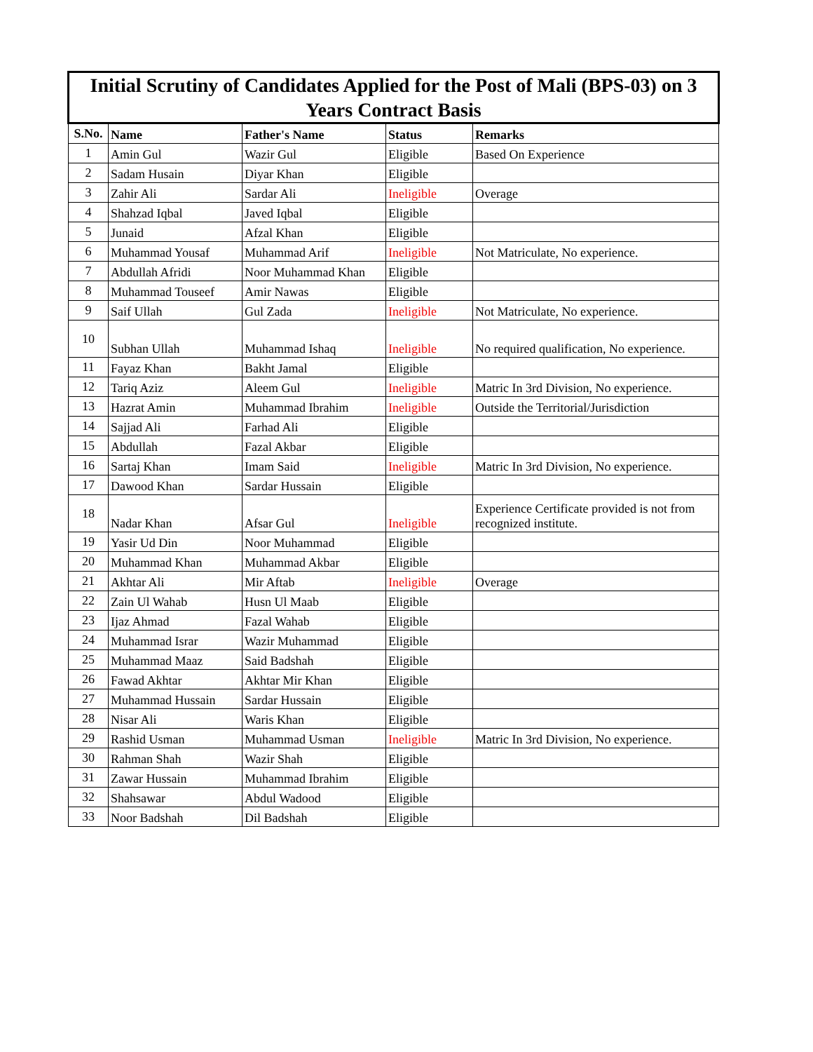| Initial Scrutiny of Candidates Applied for the Post of Mali (BPS-03) on 3 Years Contract Basis | | | | |
| --- | --- | --- | --- | --- |
| S.No. | Name | Father's Name | Status | Remarks |
| 1 | Amin Gul | Wazir Gul | Eligible | Based On Experience |
| 2 | Sadam Husain | Diyar Khan | Eligible | |
| 3 | Zahir Ali | Sardar Ali | Ineligible | Overage |
| 4 | Shahzad Iqbal | Javed Iqbal | Eligible | |
| 5 | Junaid | Afzal Khan | Eligible | |
| 6 | Muhammad Yousaf | Muhammad Arif | Ineligible | Not Matriculate, No experience. |
| 7 | Abdullah Afridi | Noor Muhammad Khan | Eligible | |
| 8 | Muhammad Touseef | Amir Nawas | Eligible | |
| 9 | Saif Ullah | Gul Zada | Ineligible | Not Matriculate, No experience. |
| 10 | Subhan Ullah | Muhammad Ishaq | Ineligible | No required qualification, No experience. |
| 11 | Fayaz Khan | Bakht Jamal | Eligible | |
| 12 | Tariq Aziz | Aleem Gul | Ineligible | Matric In 3rd Division, No experience. |
| 13 | Hazrat Amin | Muhammad Ibrahim | Ineligible | Outside the Territorial/Jurisdiction |
| 14 | Sajjad Ali | Farhad Ali | Eligible | |
| 15 | Abdullah | Fazal Akbar | Eligible | |
| 16 | Sartaj Khan | Imam Said | Ineligible | Matric In 3rd Division, No experience. |
| 17 | Dawood Khan | Sardar Hussain | Eligible | |
| 18 | Nadar Khan | Afsar Gul | Ineligible | Experience Certificate provided is not from recognized institute. |
| 19 | Yasir Ud Din | Noor Muhammad | Eligible | |
| 20 | Muhammad Khan | Muhammad Akbar | Eligible | |
| 21 | Akhtar Ali | Mir Aftab | Ineligible | Overage |
| 22 | Zain Ul Wahab | Husn Ul Maab | Eligible | |
| 23 | Ijaz Ahmad | Fazal Wahab | Eligible | |
| 24 | Muhammad Israr | Wazir Muhammad | Eligible | |
| 25 | Muhammad Maaz | Said Badshah | Eligible | |
| 26 | Fawad Akhtar | Akhtar Mir Khan | Eligible | |
| 27 | Muhammad Hussain | Sardar Hussain | Eligible | |
| 28 | Nisar Ali | Waris Khan | Eligible | |
| 29 | Rashid Usman | Muhammad Usman | Ineligible | Matric In 3rd Division, No experience. |
| 30 | Rahman Shah | Wazir Shah | Eligible | |
| 31 | Zawar Hussain | Muhammad Ibrahim | Eligible | |
| 32 | Shahsawar | Abdul Wadood | Eligible | |
| 33 | Noor Badshah | Dil Badshah | Eligible | |